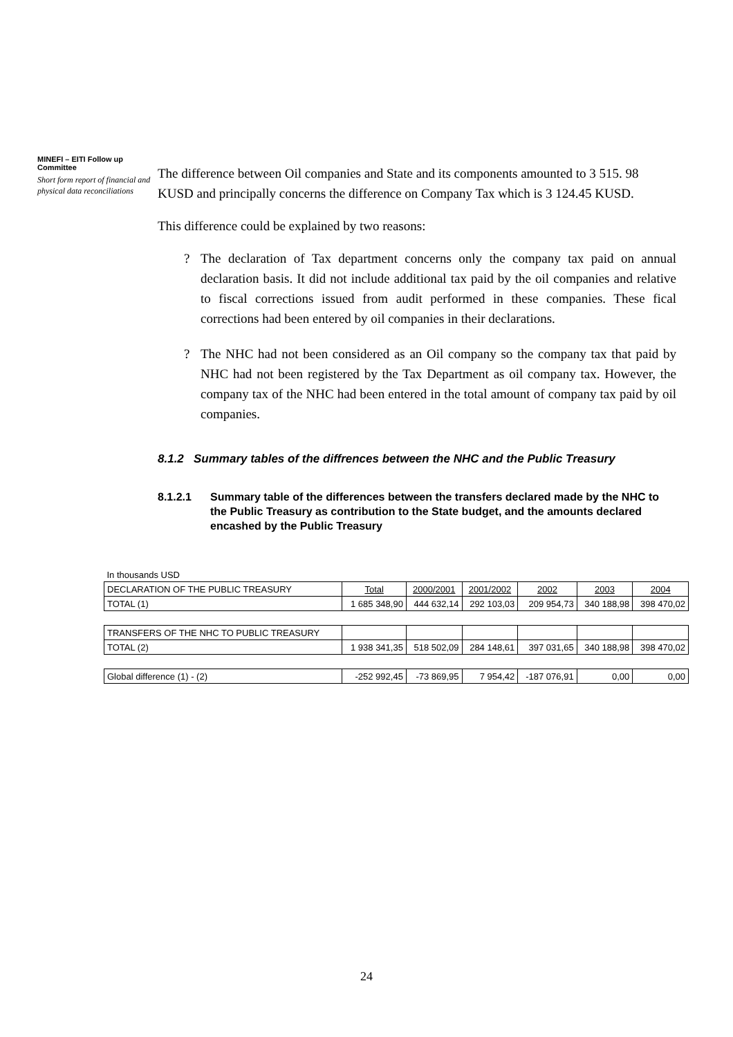MINEFI – EITI Follow up Committee
Short form report of financial and physical data reconciliations
The difference between Oil companies and State and its components amounted to 3 515. 98 KUSD and principally concerns the difference on Company Tax which is 3 124.45 KUSD.
This difference could be explained by two reasons:
? The declaration of Tax department concerns only the company tax paid on annual declaration basis. It did not include additional tax paid by the oil companies and relative to fiscal corrections issued from audit performed in these companies. These fical corrections had been entered by oil companies in their declarations.
? The NHC had not been considered as an Oil company so the company tax that paid by NHC had not been registered by the Tax Department as oil company tax. However, the company tax of the NHC had been entered in the total amount of company tax paid by oil companies.
8.1.2 Summary tables of the diffrences between the NHC and the Public Treasury
8.1.2.1 Summary table of the differences between the transfers declared made by the NHC to the Public Treasury as contribution to the State budget, and the amounts declared encashed by the Public Treasury
| In thousands USD | | | | | | |
| DECLARATION OF THE PUBLIC TREASURY | Total | 2000/2001 | 2001/2002 | 2002 | 2003 | 2004 |
| TOTAL (1) | 1 685 348,90 | 444 632,14 | 292 103,03 | 209 954,73 | 340 188,98 | 398 470,02 |
| TRANSFERS OF THE NHC TO PUBLIC TREASURY | | | | | | |
| TOTAL (2) | 1 938 341,35 | 518 502,09 | 284 148,61 | 397 031,65 | 340 188,98 | 398 470,02 |
| Global difference (1) - (2) | -252 992,45 | -73 869,95 | 7 954,42 | -187 076,91 | 0,00 | 0,00 |
24